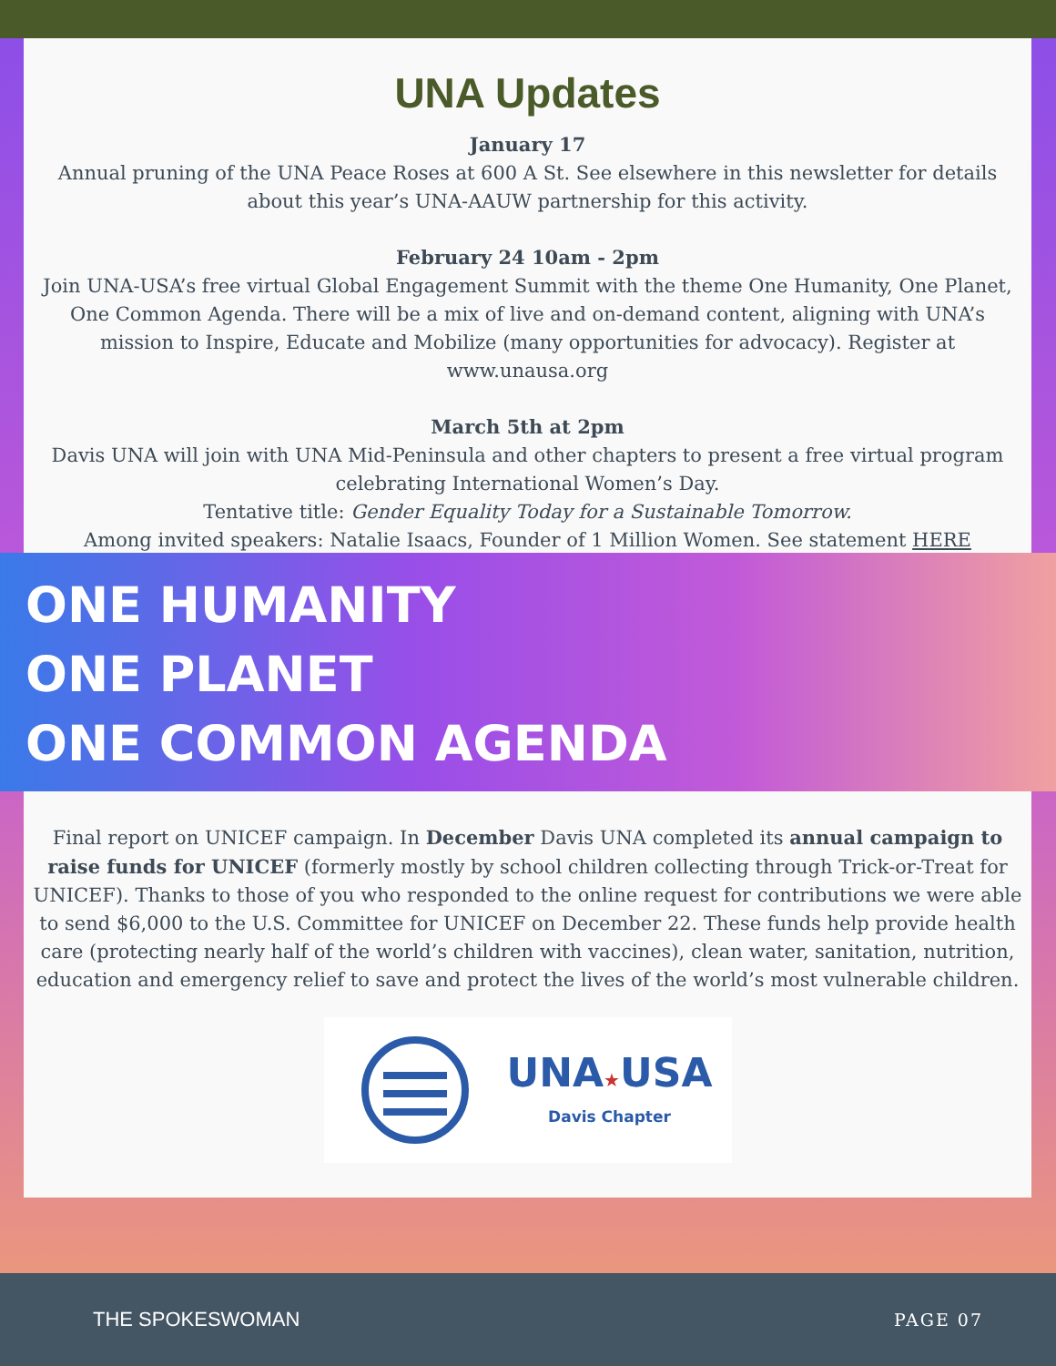UNA Updates
January 17
Annual pruning of the UNA Peace Roses at 600 A St. See elsewhere in this newsletter for details about this year’s UNA-AAUW partnership for this activity.
February 24 10am - 2pm
Join UNA-USA’s free virtual Global Engagement Summit with the theme One Humanity, One Planet, One Common Agenda. There will be a mix of live and on-demand content, aligning with UNA’s mission to Inspire, Educate and Mobilize (many opportunities for advocacy). Register at www.unausa.org
March 5th at 2pm
Davis UNA will join with UNA Mid-Peninsula and other chapters to present a free virtual program celebrating International Women’s Day.
Tentative title: Gender Equality Today for a Sustainable Tomorrow.
Among invited speakers: Natalie Isaacs, Founder of 1 Million Women. See statement HERE
ONE HUMANITY
ONE PLANET
ONE COMMON AGENDA
Final report on UNICEF campaign. In December Davis UNA completed its annual campaign to raise funds for UNICEF (formerly mostly by school children collecting through Trick-or-Treat for UNICEF). Thanks to those of you who responded to the online request for contributions we were able to send $6,000 to the U.S. Committee for UNICEF on December 22. These funds help provide health care (protecting nearly half of the world’s children with vaccines), clean water, sanitation, nutrition, education and emergency relief to save and protect the lives of the world’s most vulnerable children.
UNA★USA
Davis Chapter
THE SPOKESWOMAN PAGE 07